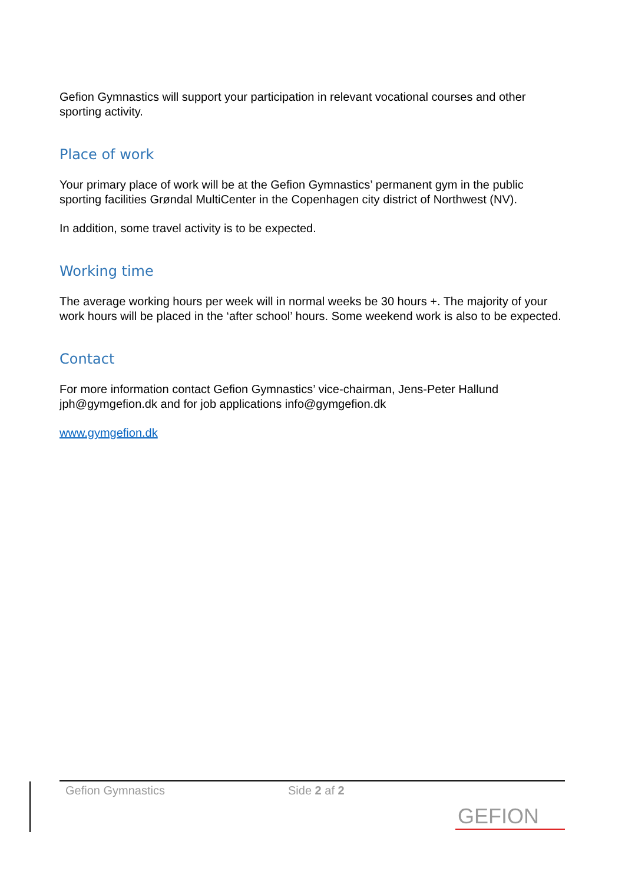Gefion Gymnastics will support your participation in relevant vocational courses and other sporting activity.
Place of work
Your primary place of work will be at the Gefion Gymnastics’ permanent gym in the public sporting facilities Grøndal MultiCenter in the Copenhagen city district of Northwest (NV).
In addition, some travel activity is to be expected.
Working time
The average working hours per week will in normal weeks be 30 hours +. The majority of your work hours will be placed in the ‘after school’ hours. Some weekend work is also to be expected.
Contact
For more information contact Gefion Gymnastics’ vice-chairman, Jens-Peter Hallund jph@gymgefion.dk and for job applications info@gymgefion.dk
www.gymgefion.dk
Gefion Gymnastics Side 2 af 2
GEFION